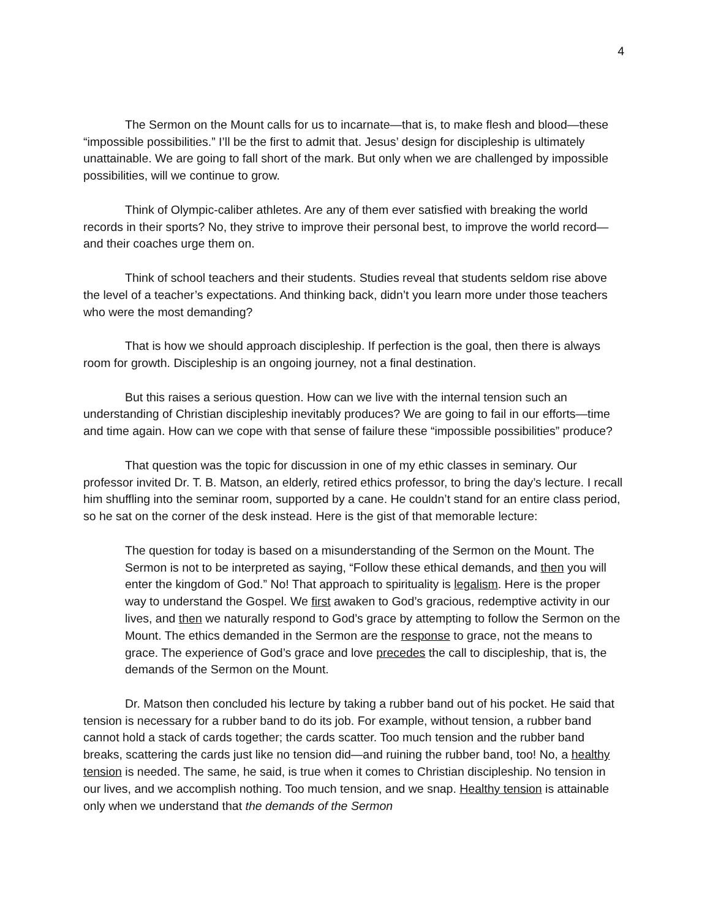4
The Sermon on the Mount calls for us to incarnate—that is, to make flesh and blood—these “impossible possibilities.” I’ll be the first to admit that. Jesus’ design for discipleship is ultimately unattainable. We are going to fall short of the mark. But only when we are challenged by impossible possibilities, will we continue to grow.
Think of Olympic-caliber athletes. Are any of them ever satisfied with breaking the world records in their sports? No, they strive to improve their personal best, to improve the world record—and their coaches urge them on.
Think of school teachers and their students. Studies reveal that students seldom rise above the level of a teacher’s expectations. And thinking back, didn’t you learn more under those teachers who were the most demanding?
That is how we should approach discipleship. If perfection is the goal, then there is always room for growth. Discipleship is an ongoing journey, not a final destination.
But this raises a serious question. How can we live with the internal tension such an understanding of Christian discipleship inevitably produces? We are going to fail in our efforts—time and time again. How can we cope with that sense of failure these “impossible possibilities” produce?
That question was the topic for discussion in one of my ethic classes in seminary. Our professor invited Dr. T. B. Matson, an elderly, retired ethics professor, to bring the day’s lecture. I recall him shuffling into the seminar room, supported by a cane. He couldn’t stand for an entire class period, so he sat on the corner of the desk instead. Here is the gist of that memorable lecture:
The question for today is based on a misunderstanding of the Sermon on the Mount. The Sermon is not to be interpreted as saying, “Follow these ethical demands, and then you will enter the kingdom of God.” No! That approach to spirituality is legalism. Here is the proper way to understand the Gospel. We first awaken to God’s gracious, redemptive activity in our lives, and then we naturally respond to God’s grace by attempting to follow the Sermon on the Mount. The ethics demanded in the Sermon are the response to grace, not the means to grace. The experience of God’s grace and love precedes the call to discipleship, that is, the demands of the Sermon on the Mount.
Dr. Matson then concluded his lecture by taking a rubber band out of his pocket. He said that tension is necessary for a rubber band to do its job. For example, without tension, a rubber band cannot hold a stack of cards together; the cards scatter. Too much tension and the rubber band breaks, scattering the cards just like no tension did—and ruining the rubber band, too! No, a healthy tension is needed. The same, he said, is true when it comes to Christian discipleship. No tension in our lives, and we accomplish nothing. Too much tension, and we snap. Healthy tension is attainable only when we understand that the demands of the Sermon